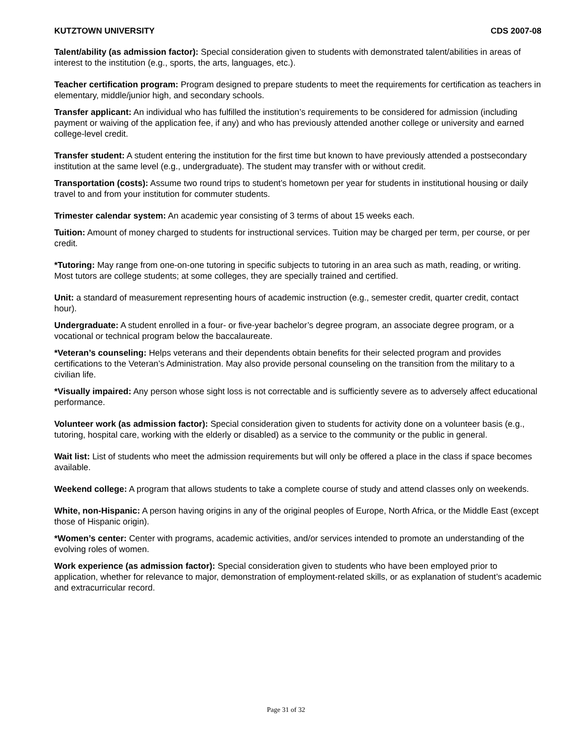KUTZTOWN UNIVERSITY CDS 2007-08
Talent/ability (as admission factor): Special consideration given to students with demonstrated talent/abilities in areas of interest to the institution (e.g., sports, the arts, languages, etc.).
Teacher certification program: Program designed to prepare students to meet the requirements for certification as teachers in elementary, middle/junior high, and secondary schools.
Transfer applicant: An individual who has fulfilled the institution’s requirements to be considered for admission (including payment or waiving of the application fee, if any) and who has previously attended another college or university and earned college-level credit.
Transfer student: A student entering the institution for the first time but known to have previously attended a postsecondary institution at the same level (e.g., undergraduate). The student may transfer with or without credit.
Transportation (costs): Assume two round trips to student’s hometown per year for students in institutional housing or daily travel to and from your institution for commuter students.
Trimester calendar system: An academic year consisting of 3 terms of about 15 weeks each.
Tuition: Amount of money charged to students for instructional services. Tuition may be charged per term, per course, or per credit.
*Tutoring: May range from one-on-one tutoring in specific subjects to tutoring in an area such as math, reading, or writing. Most tutors are college students; at some colleges, they are specially trained and certified.
Unit: a standard of measurement representing hours of academic instruction (e.g., semester credit, quarter credit, contact hour).
Undergraduate: A student enrolled in a four- or five-year bachelor’s degree program, an associate degree program, or a vocational or technical program below the baccalaureate.
*Veteran’s counseling: Helps veterans and their dependents obtain benefits for their selected program and provides certifications to the Veteran’s Administration. May also provide personal counseling on the transition from the military to a civilian life.
*Visually impaired: Any person whose sight loss is not correctable and is sufficiently severe as to adversely affect educational performance.
Volunteer work (as admission factor): Special consideration given to students for activity done on a volunteer basis (e.g., tutoring, hospital care, working with the elderly or disabled) as a service to the community or the public in general.
Wait list: List of students who meet the admission requirements but will only be offered a place in the class if space becomes available.
Weekend college: A program that allows students to take a complete course of study and attend classes only on weekends.
White, non-Hispanic: A person having origins in any of the original peoples of Europe, North Africa, or the Middle East (except those of Hispanic origin).
*Women’s center: Center with programs, academic activities, and/or services intended to promote an understanding of the evolving roles of women.
Work experience (as admission factor): Special consideration given to students who have been employed prior to application, whether for relevance to major, demonstration of employment-related skills, or as explanation of student’s academic and extracurricular record.
Page 31 of 32